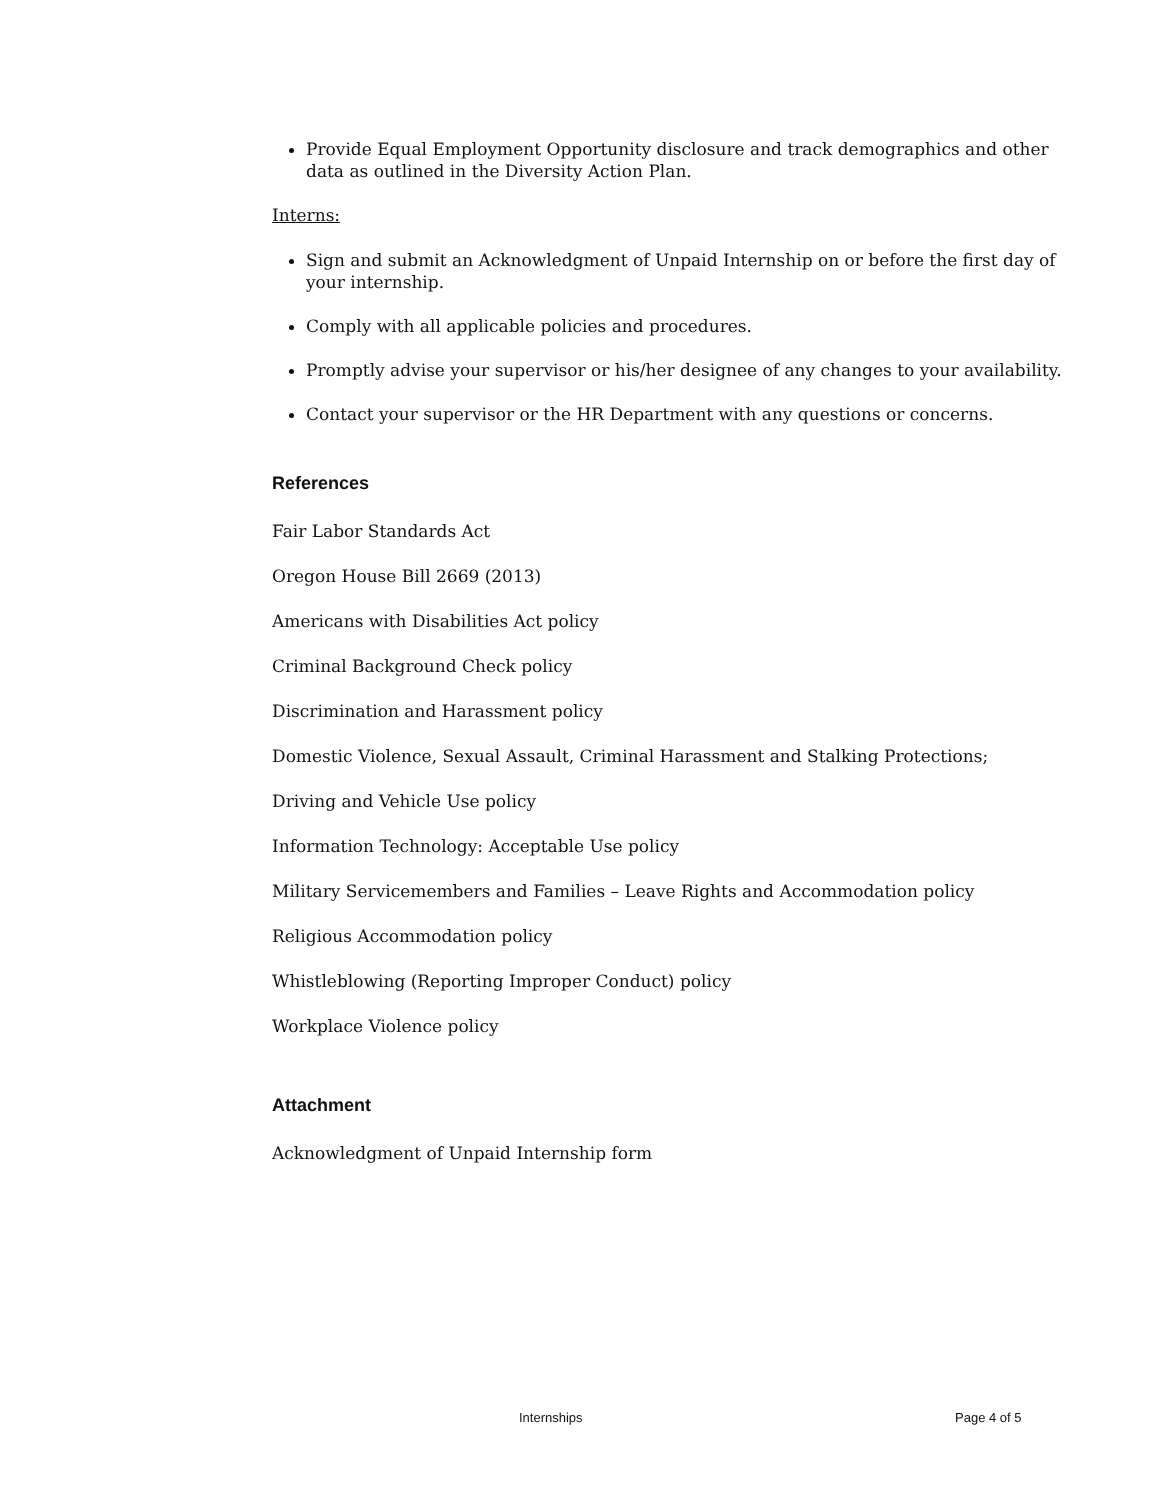Provide Equal Employment Opportunity disclosure and track demographics and other data as outlined in the Diversity Action Plan.
Interns:
Sign and submit an Acknowledgment of Unpaid Internship on or before the first day of your internship.
Comply with all applicable policies and procedures.
Promptly advise your supervisor or his/her designee of any changes to your availability.
Contact your supervisor or the HR Department with any questions or concerns.
References
Fair Labor Standards Act
Oregon House Bill 2669 (2013)
Americans with Disabilities Act policy
Criminal Background Check policy
Discrimination and Harassment policy
Domestic Violence, Sexual Assault, Criminal Harassment and Stalking Protections;
Driving and Vehicle Use policy
Information Technology: Acceptable Use policy
Military Servicemembers and Families – Leave Rights and Accommodation policy
Religious Accommodation policy
Whistleblowing (Reporting Improper Conduct) policy
Workplace Violence policy
Attachment
Acknowledgment of Unpaid Internship form
Internships Page 4 of 5